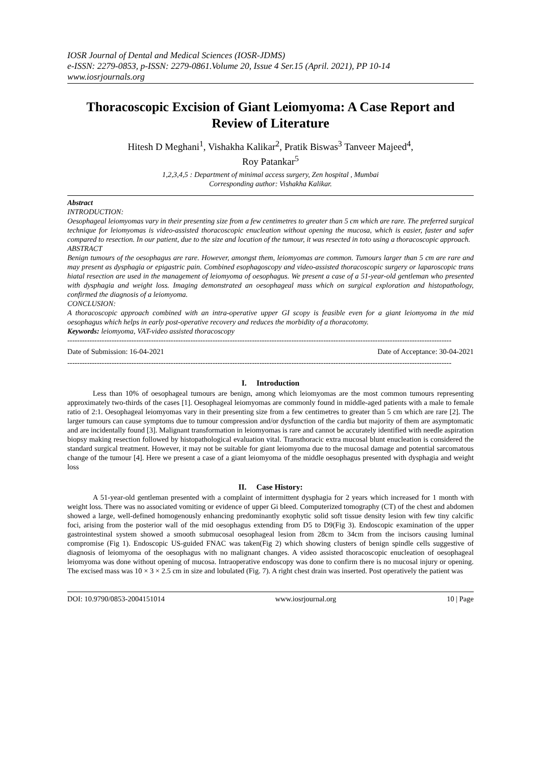IOSR Journal of Dental and Medical Sciences (IOSR-JDMS)
e-ISSN: 2279-0853, p-ISSN: 2279-0861.Volume 20, Issue 4 Ser.15 (April. 2021), PP 10-14
www.iosrjournals.org
Thoracoscopic Excision of Giant Leiomyoma: A Case Report and Review of Literature
Hitesh D Meghani<sup>1</sup>, Vishakha Kalikar<sup>2</sup>, Pratik Biswas<sup>3</sup> Tanveer Majeed<sup>4</sup>,
Roy Patankar<sup>5</sup>
1,2,3,4,5 : Department of minimal access surgery, Zen hospital , Mumbai
Corresponding author: Vishakha Kalikar.
Abstract
INTRODUCTION:
Oesophageal leiomyomas vary in their presenting size from a few centimetres to greater than 5 cm which are rare. The preferred surgical technique for leiomyomas is video-assisted thoracoscopic enucleation without opening the mucosa, which is easier, faster and safer compared to resection. In our patient, due to the size and location of the tumour, it was resected in toto using a thoracoscopic approach.
ABSTRACT
Benign tumours of the oesophagus are rare. However, amongst them, leiomyomas are common. Tumours larger than 5 cm are rare and may present as dysphagia or epigastric pain. Combined esophagoscopy and video-assisted thoracoscopic surgery or laparoscopic trans hiatal resection are used in the management of leiomyoma of oesophagus. We present a case of a 51-year-old gentleman who presented with dysphagia and weight loss. Imaging demonstrated an oesophageal mass which on surgical exploration and histopathology, confirmed the diagnosis of a leiomyoma.
CONCLUSION:
A thoracoscopic approach combined with an intra-operative upper GI scopy is feasible even for a giant leiomyoma in the mid oesophagus which helps in early post-operative recovery and reduces the morbidity of a thoracotomy.
Keywords: leiomyoma, VAT-video assisted thoracoscopy
------------------------------------------------------------------------------------------------------------------------------------------------------------
Date of Submission: 16-04-2021 Date of Acceptance: 30-04-2021
------------------------------------------------------------------------------------------------------------------------------------------------------------
I. Introduction
Less than 10% of oesophageal tumours are benign, among which leiomyomas are the most common tumours representing approximately two-thirds of the cases [1]. Oesophageal leiomyomas are commonly found in middle-aged patients with a male to female ratio of 2:1. Oesophageal leiomyomas vary in their presenting size from a few centimetres to greater than 5 cm which are rare [2]. The larger tumours can cause symptoms due to tumour compression and/or dysfunction of the cardia but majority of them are asymptomatic and are incidentally found [3]. Malignant transformation in leiomyomas is rare and cannot be accurately identified with needle aspiration biopsy making resection followed by histopathological evaluation vital. Transthoracic extra mucosal blunt enucleation is considered the standard surgical treatment. However, it may not be suitable for giant leiomyoma due to the mucosal damage and potential sarcomatous change of the tumour [4]. Here we present a case of a giant leiomyoma of the middle oesophagus presented with dysphagia and weight loss
II. Case History:
A 51-year-old gentleman presented with a complaint of intermittent dysphagia for 2 years which increased for 1 month with weight loss. There was no associated vomiting or evidence of upper Gi bleed. Computerized tomography (CT) of the chest and abdomen showed a large, well-defined homogenously enhancing predominantly exophytic solid soft tissue density lesion with few tiny calcific foci, arising from the posterior wall of the mid oesophagus extending from D5 to D9(Fig 3). Endoscopic examination of the upper gastrointestinal system showed a smooth submucosal oesophageal lesion from 28cm to 34cm from the incisors causing luminal compromise (Fig 1). Endoscopic US-guided FNAC was taken(Fig 2) which showing clusters of benign spindle cells suggestive of diagnosis of leiomyoma of the oesophagus with no malignant changes. A video assisted thoracoscopic enucleation of oesophageal leiomyoma was done without opening of mucosa. Intraoperative endoscopy was done to confirm there is no mucosal injury or opening. The excised mass was 10 × 3 × 2.5 cm in size and lobulated (Fig. 7). A right chest drain was inserted. Post operatively the patient was
DOI: 10.9790/0853-2004151014 www.iosrjournal.org 10 | Page